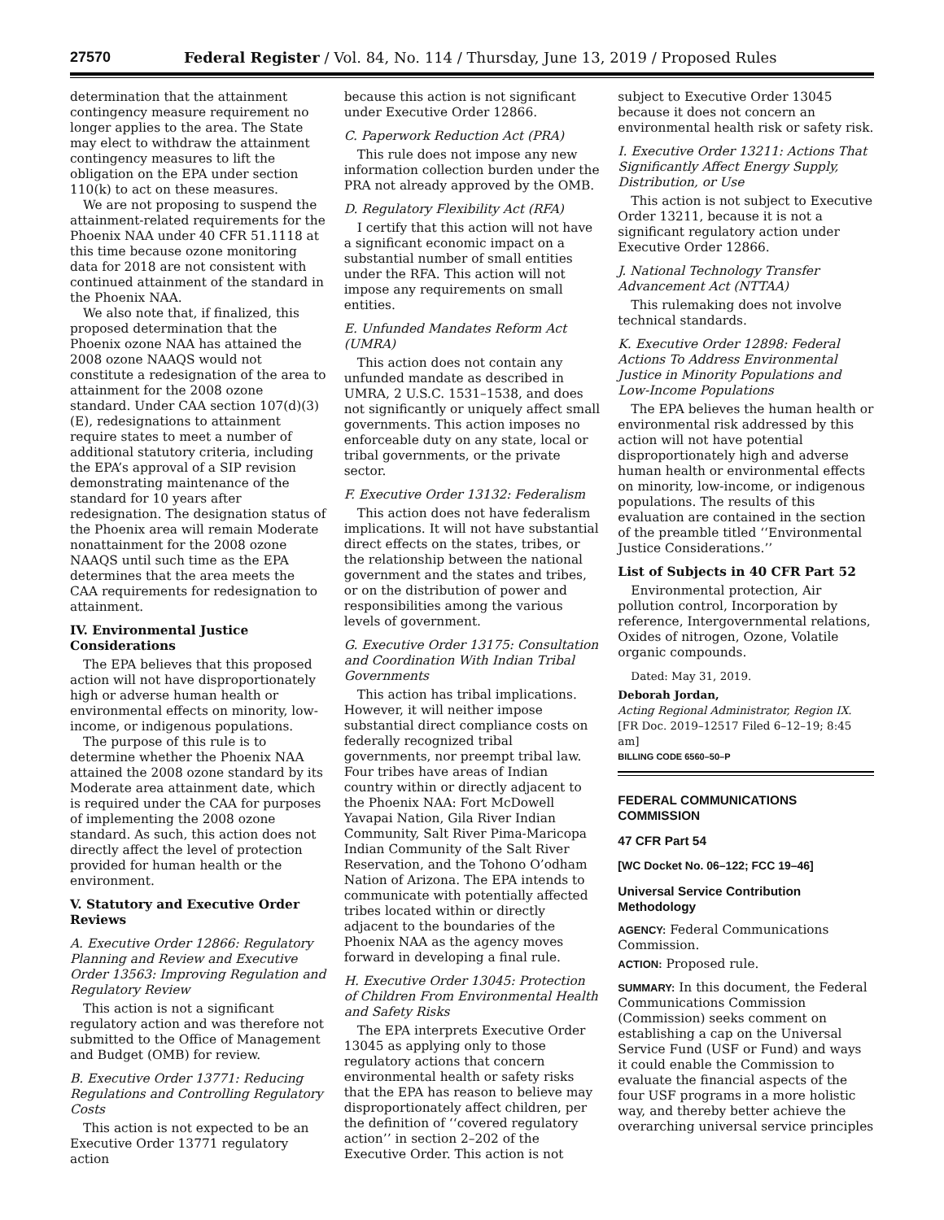27570 Federal Register / Vol. 84, No. 114 / Thursday, June 13, 2019 / Proposed Rules
determination that the attainment contingency measure requirement no longer applies to the area. The State may elect to withdraw the attainment contingency measures to lift the obligation on the EPA under section 110(k) to act on these measures.
We are not proposing to suspend the attainment-related requirements for the Phoenix NAA under 40 CFR 51.1118 at this time because ozone monitoring data for 2018 are not consistent with continued attainment of the standard in the Phoenix NAA.
We also note that, if finalized, this proposed determination that the Phoenix ozone NAA has attained the 2008 ozone NAAQS would not constitute a redesignation of the area to attainment for the 2008 ozone standard. Under CAA section 107(d)(3)(E), redesignations to attainment require states to meet a number of additional statutory criteria, including the EPA’s approval of a SIP revision demonstrating maintenance of the standard for 10 years after redesignation. The designation status of the Phoenix area will remain Moderate nonattainment for the 2008 ozone NAAQS until such time as the EPA determines that the area meets the CAA requirements for redesignation to attainment.
IV. Environmental Justice Considerations
The EPA believes that this proposed action will not have disproportionately high or adverse human health or environmental effects on minority, low-income, or indigenous populations.
The purpose of this rule is to determine whether the Phoenix NAA attained the 2008 ozone standard by its Moderate area attainment date, which is required under the CAA for purposes of implementing the 2008 ozone standard. As such, this action does not directly affect the level of protection provided for human health or the environment.
V. Statutory and Executive Order Reviews
A. Executive Order 12866: Regulatory Planning and Review and Executive Order 13563: Improving Regulation and Regulatory Review
This action is not a significant regulatory action and was therefore not submitted to the Office of Management and Budget (OMB) for review.
B. Executive Order 13771: Reducing Regulations and Controlling Regulatory Costs
This action is not expected to be an Executive Order 13771 regulatory action
because this action is not significant under Executive Order 12866.
C. Paperwork Reduction Act (PRA)
This rule does not impose any new information collection burden under the PRA not already approved by the OMB.
D. Regulatory Flexibility Act (RFA)
I certify that this action will not have a significant economic impact on a substantial number of small entities under the RFA. This action will not impose any requirements on small entities.
E. Unfunded Mandates Reform Act (UMRA)
This action does not contain any unfunded mandate as described in UMRA, 2 U.S.C. 1531–1538, and does not significantly or uniquely affect small governments. This action imposes no enforceable duty on any state, local or tribal governments, or the private sector.
F. Executive Order 13132: Federalism
This action does not have federalism implications. It will not have substantial direct effects on the states, tribes, or the relationship between the national government and the states and tribes, or on the distribution of power and responsibilities among the various levels of government.
G. Executive Order 13175: Consultation and Coordination With Indian Tribal Governments
This action has tribal implications. However, it will neither impose substantial direct compliance costs on federally recognized tribal governments, nor preempt tribal law. Four tribes have areas of Indian country within or directly adjacent to the Phoenix NAA: Fort McDowell Yavapai Nation, Gila River Indian Community, Salt River Pima-Maricopa Indian Community of the Salt River Reservation, and the Tohono O’odham Nation of Arizona. The EPA intends to communicate with potentially affected tribes located within or directly adjacent to the boundaries of the Phoenix NAA as the agency moves forward in developing a final rule.
H. Executive Order 13045: Protection of Children From Environmental Health and Safety Risks
The EPA interprets Executive Order 13045 as applying only to those regulatory actions that concern environmental health or safety risks that the EPA has reason to believe may disproportionately affect children, per the definition of ‘‘covered regulatory action’’ in section 2–202 of the Executive Order. This action is not
subject to Executive Order 13045 because it does not concern an environmental health risk or safety risk.
I. Executive Order 13211: Actions That Significantly Affect Energy Supply, Distribution, or Use
This action is not subject to Executive Order 13211, because it is not a significant regulatory action under Executive Order 12866.
J. National Technology Transfer Advancement Act (NTTAA)
This rulemaking does not involve technical standards.
K. Executive Order 12898: Federal Actions To Address Environmental Justice in Minority Populations and Low-Income Populations
The EPA believes the human health or environmental risk addressed by this action will not have potential disproportionately high and adverse human health or environmental effects on minority, low-income, or indigenous populations. The results of this evaluation are contained in the section of the preamble titled ‘‘Environmental Justice Considerations.’’
List of Subjects in 40 CFR Part 52
Environmental protection, Air pollution control, Incorporation by reference, Intergovernmental relations, Oxides of nitrogen, Ozone, Volatile organic compounds.
Dated: May 31, 2019.
Deborah Jordan,
Acting Regional Administrator, Region IX.
[FR Doc. 2019–12517 Filed 6–12–19; 8:45 am]
BILLING CODE 6560–50–P
FEDERAL COMMUNICATIONS COMMISSION
47 CFR Part 54
[WC Docket No. 06–122; FCC 19–46]
Universal Service Contribution Methodology
AGENCY: Federal Communications Commission.
ACTION: Proposed rule.
SUMMARY: In this document, the Federal Communications Commission (Commission) seeks comment on establishing a cap on the Universal Service Fund (USF or Fund) and ways it could enable the Commission to evaluate the financial aspects of the four USF programs in a more holistic way, and thereby better achieve the overarching universal service principles